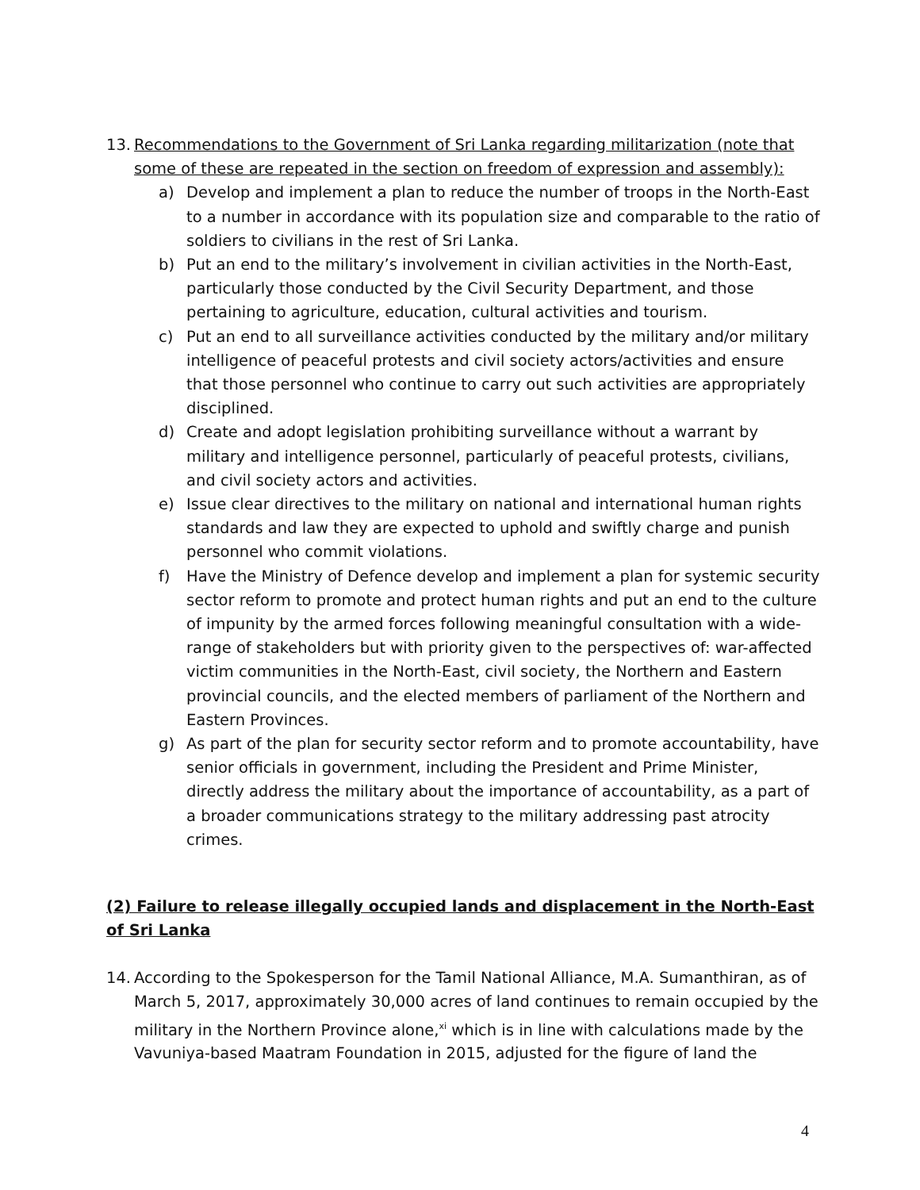13. Recommendations to the Government of Sri Lanka regarding militarization (note that some of these are repeated in the section on freedom of expression and assembly):
a) Develop and implement a plan to reduce the number of troops in the North-East to a number in accordance with its population size and comparable to the ratio of soldiers to civilians in the rest of Sri Lanka.
b) Put an end to the military’s involvement in civilian activities in the North-East, particularly those conducted by the Civil Security Department, and those pertaining to agriculture, education, cultural activities and tourism.
c) Put an end to all surveillance activities conducted by the military and/or military intelligence of peaceful protests and civil society actors/activities and ensure that those personnel who continue to carry out such activities are appropriately disciplined.
d) Create and adopt legislation prohibiting surveillance without a warrant by military and intelligence personnel, particularly of peaceful protests, civilians, and civil society actors and activities.
e) Issue clear directives to the military on national and international human rights standards and law they are expected to uphold and swiftly charge and punish personnel who commit violations.
f) Have the Ministry of Defence develop and implement a plan for systemic security sector reform to promote and protect human rights and put an end to the culture of impunity by the armed forces following meaningful consultation with a wide-range of stakeholders but with priority given to the perspectives of: war-affected victim communities in the North-East, civil society, the Northern and Eastern provincial councils, and the elected members of parliament of the Northern and Eastern Provinces.
g) As part of the plan for security sector reform and to promote accountability, have senior officials in government, including the President and Prime Minister, directly address the military about the importance of accountability, as a part of a broader communications strategy to the military addressing past atrocity crimes.
(2) Failure to release illegally occupied lands and displacement in the North-East of Sri Lanka
14. According to the Spokesperson for the Tamil National Alliance, M.A. Sumanthiran, as of March 5, 2017, approximately 30,000 acres of land continues to remain occupied by the military in the Northern Province alone,<sup>xi</sup> which is in line with calculations made by the Vavuniya-based Maatram Foundation in 2015, adjusted for the figure of land the
4